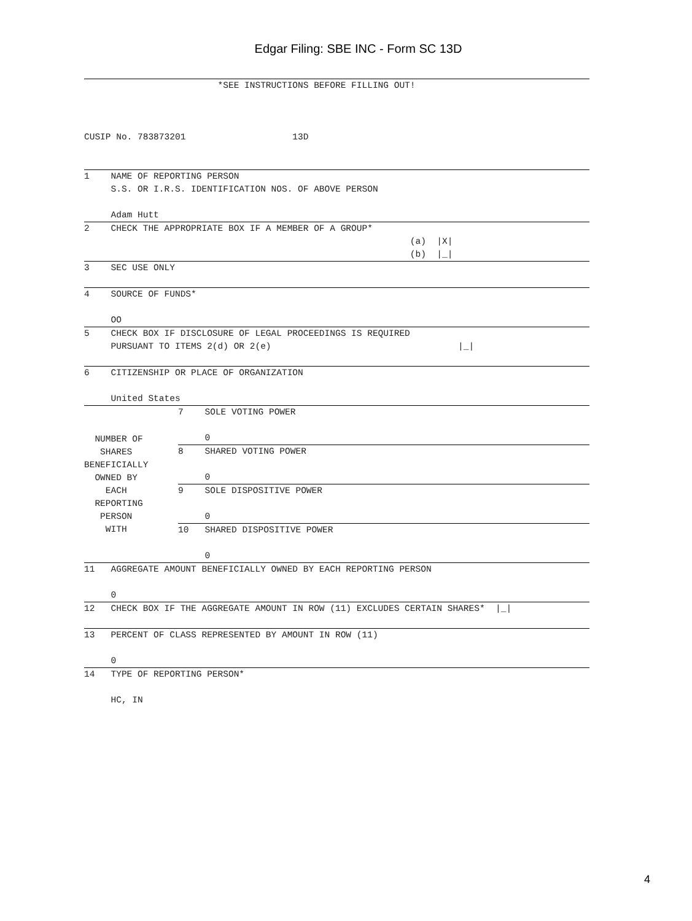Edgar Filing: SBE INC - Form SC 13D
                         *SEE INSTRUCTIONS BEFORE FILLING OUT!



CUSIP No. 783873201                    13D
1    NAME OF REPORTING PERSON
     S.S. OR I.R.S. IDENTIFICATION NOS. OF ABOVE PERSON

     Adam Hutt
2    CHECK THE APPROPRIATE BOX IF A MEMBER OF A GROUP*
                                                             (a)  |X|
                                                             (b)  |_|
3    SEC USE ONLY
4    SOURCE OF FUNDS*

     OO
5    CHECK BOX IF DISCLOSURE OF LEGAL PROCEEDINGS IS REQUIRED
     PURSUANT TO ITEMS 2(d) OR 2(e)                                   |_|
6    CITIZENSHIP OR PLACE OF ORGANIZATION

     United States
| NUMBER OF SHARES BENEFICIALLY OWNED BY EACH REPORTING PERSON WITH | 7 SOLE VOTING POWER 0 8 SHARED VOTING POWER 0 9 SOLE DISPOSITIVE POWER 0 10 SHARED DISPOSITIVE POWER 0 |
11   AGGREGATE AMOUNT BENEFICIALLY OWNED BY EACH REPORTING PERSON

     0
12   CHECK BOX IF THE AGGREGATE AMOUNT IN ROW (11) EXCLUDES CERTAIN SHARES*  |_|
13   PERCENT OF CLASS REPRESENTED BY AMOUNT IN ROW (11)

     0
14   TYPE OF REPORTING PERSON*

     HC, IN
4